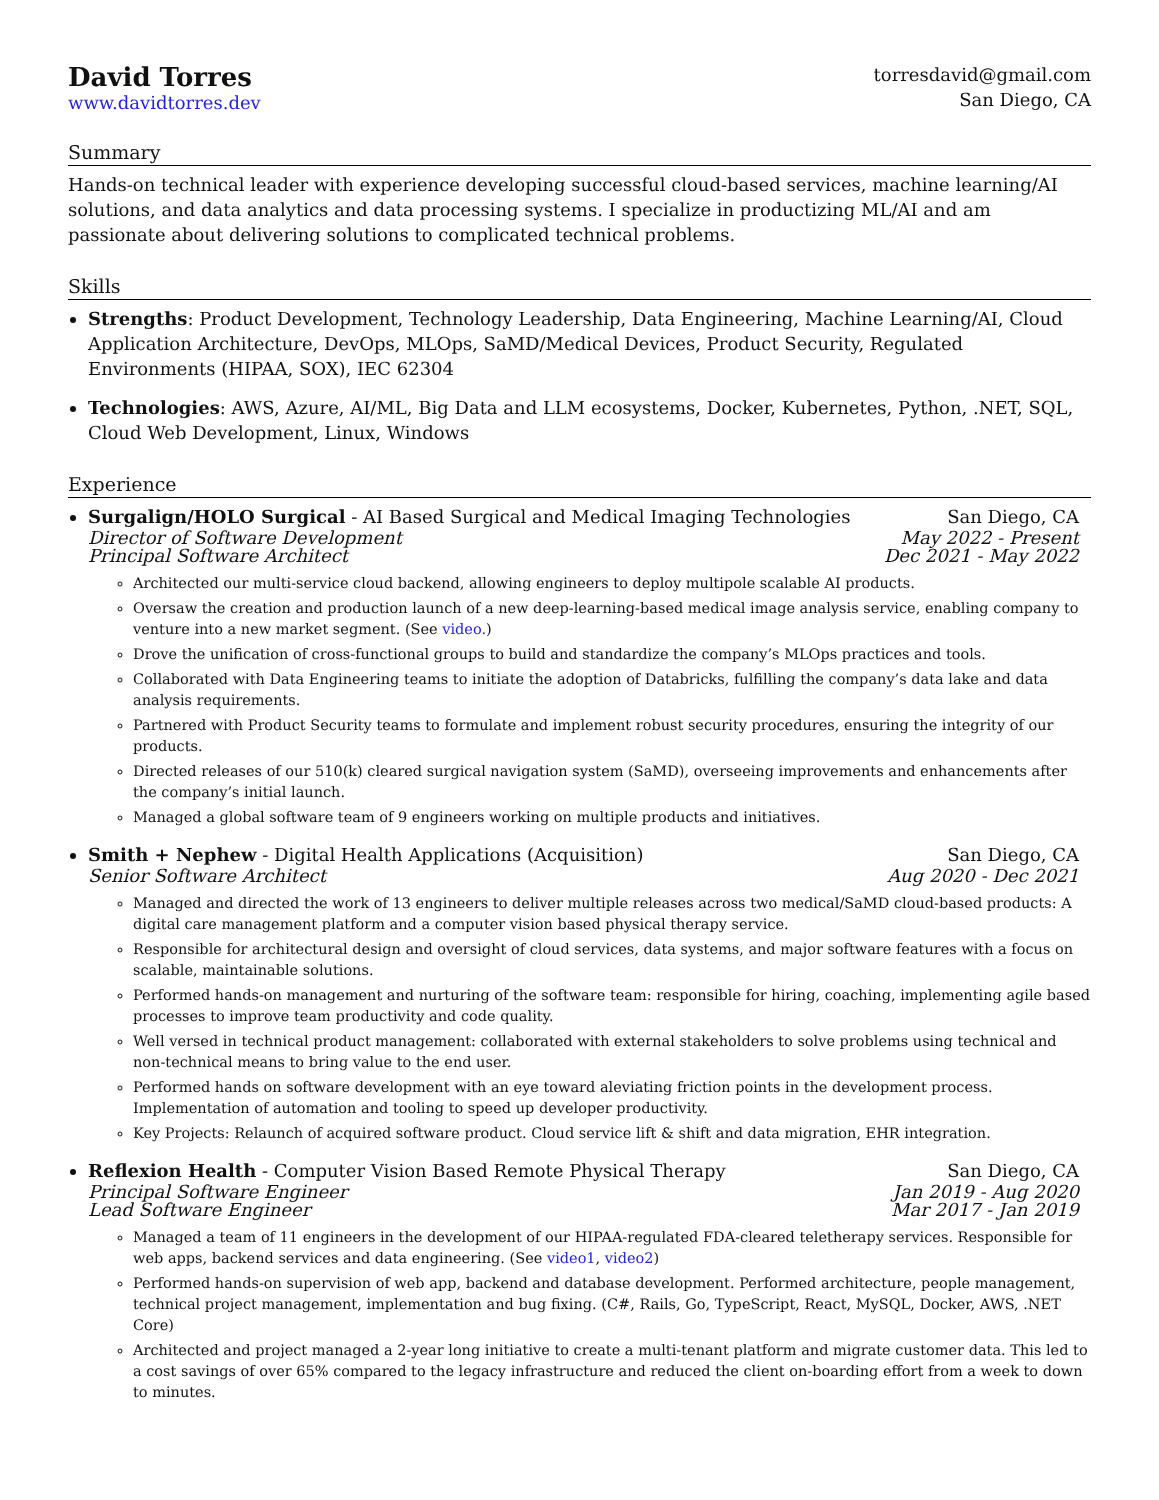David Torres
www.davidtorres.dev
torresdavid@gmail.com
San Diego, CA
Summary
Hands-on technical leader with experience developing successful cloud-based services, machine learning/AI solutions, and data analytics and data processing systems. I specialize in productizing ML/AI and am passionate about delivering solutions to complicated technical problems.
Skills
Strengths: Product Development, Technology Leadership, Data Engineering, Machine Learning/AI, Cloud Application Architecture, DevOps, MLOps, SaMD/Medical Devices, Product Security, Regulated Environments (HIPAA, SOX), IEC 62304
Technologies: AWS, Azure, AI/ML, Big Data and LLM ecosystems, Docker, Kubernetes, Python, .NET, SQL, Cloud Web Development, Linux, Windows
Experience
Surgalign/HOLO Surgical - AI Based Surgical and Medical Imaging Technologies San Diego, CA
Director of Software Development May 2022 - Present
Principal Software Architect Dec 2021 - May 2022
Architected our multi-service cloud backend, allowing engineers to deploy multipole scalable AI products.
Oversaw the creation and production launch of a new deep-learning-based medical image analysis service, enabling company to venture into a new market segment. (See video.)
Drove the unification of cross-functional groups to build and standardize the company’s MLOps practices and tools.
Collaborated with Data Engineering teams to initiate the adoption of Databricks, fulfilling the company’s data lake and data analysis requirements.
Partnered with Product Security teams to formulate and implement robust security procedures, ensuring the integrity of our products.
Directed releases of our 510(k) cleared surgical navigation system (SaMD), overseeing improvements and enhancements after the company’s initial launch.
Managed a global software team of 9 engineers working on multiple products and initiatives.
Smith + Nephew - Digital Health Applications (Acquisition) San Diego, CA
Senior Software Architect Aug 2020 - Dec 2021
Managed and directed the work of 13 engineers to deliver multiple releases across two medical/SaMD cloud-based products: A digital care management platform and a computer vision based physical therapy service.
Responsible for architectural design and oversight of cloud services, data systems, and major software features with a focus on scalable, maintainable solutions.
Performed hands-on management and nurturing of the software team: responsible for hiring, coaching, implementing agile based processes to improve team productivity and code quality.
Well versed in technical product management: collaborated with external stakeholders to solve problems using technical and non-technical means to bring value to the end user.
Performed hands on software development with an eye toward aleviating friction points in the development process. Implementation of automation and tooling to speed up developer productivity.
Key Projects: Relaunch of acquired software product. Cloud service lift & shift and data migration, EHR integration.
Reflexion Health - Computer Vision Based Remote Physical Therapy San Diego, CA
Principal Software Engineer Jan 2019 - Aug 2020
Lead Software Engineer Mar 2017 - Jan 2019
Managed a team of 11 engineers in the development of our HIPAA-regulated FDA-cleared teletherapy services. Responsible for web apps, backend services and data engineering. (See video1, video2)
Performed hands-on supervision of web app, backend and database development. Performed architecture, people management, technical project management, implementation and bug fixing. (C#, Rails, Go, TypeScript, React, MySQL, Docker, AWS, .NET Core)
Architected and project managed a 2-year long initiative to create a multi-tenant platform and migrate customer data. This led to a cost savings of over 65% compared to the legacy infrastructure and reduced the client on-boarding effort from a week to down to minutes.